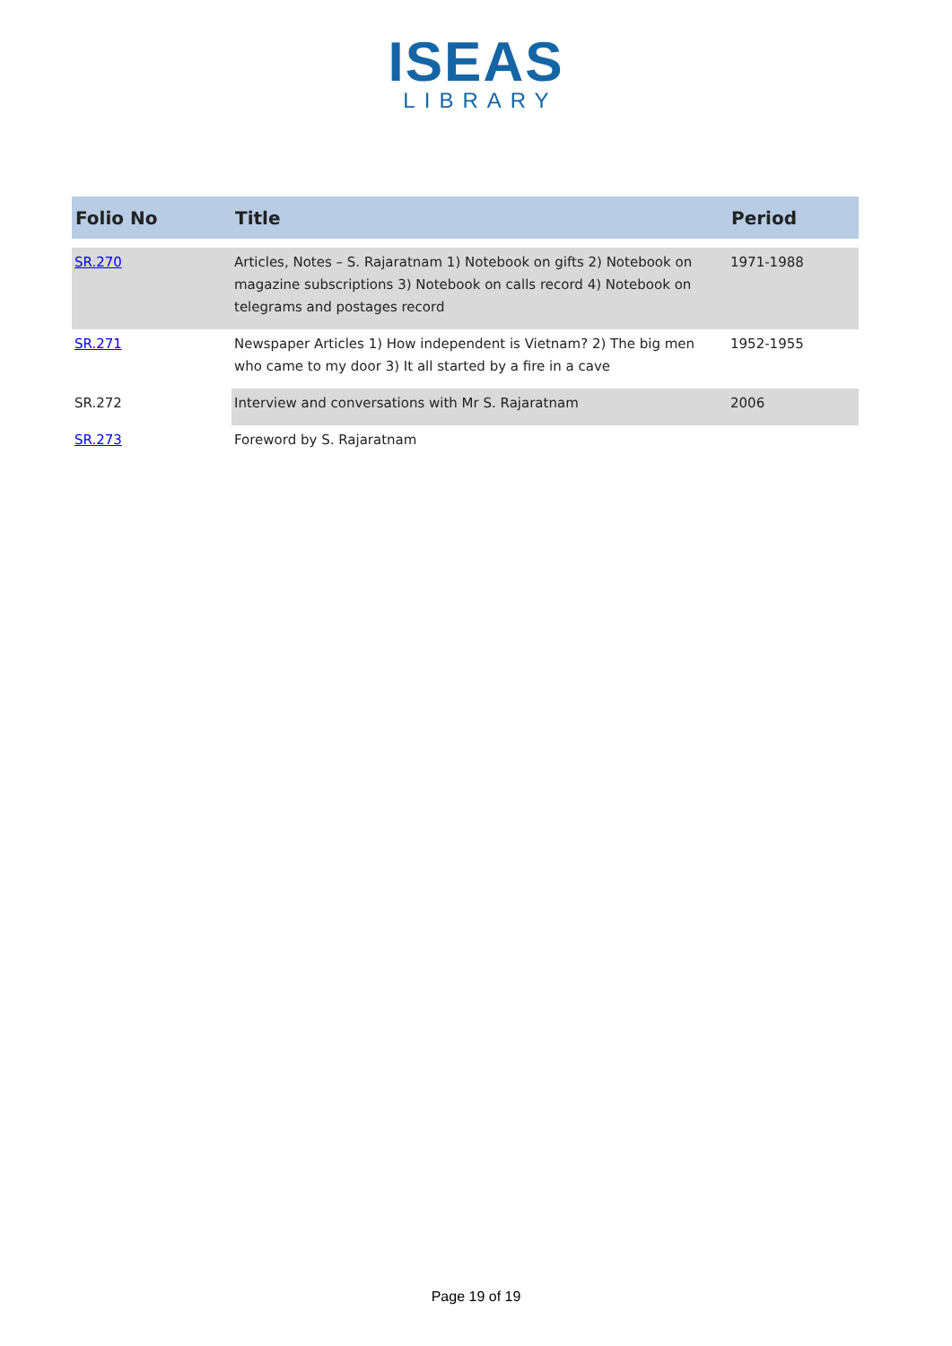ISEAS
LIBRARY
| Folio No | Title | Period |
| --- | --- | --- |
| SR.270 | Articles, Notes – S. Rajaratnam 1) Notebook on gifts 2) Notebook on magazine subscriptions 3) Notebook on calls record 4) Notebook on telegrams and postages record | 1971-1988 |
| SR.271 | Newspaper Articles 1) How independent is Vietnam? 2) The big men who came to my door 3) It all started by a fire in a cave | 1952-1955 |
| SR.272 | Interview and conversations with Mr S. Rajaratnam | 2006 |
| SR.273 | Foreword by S. Rajaratnam | |
Page 19 of 19